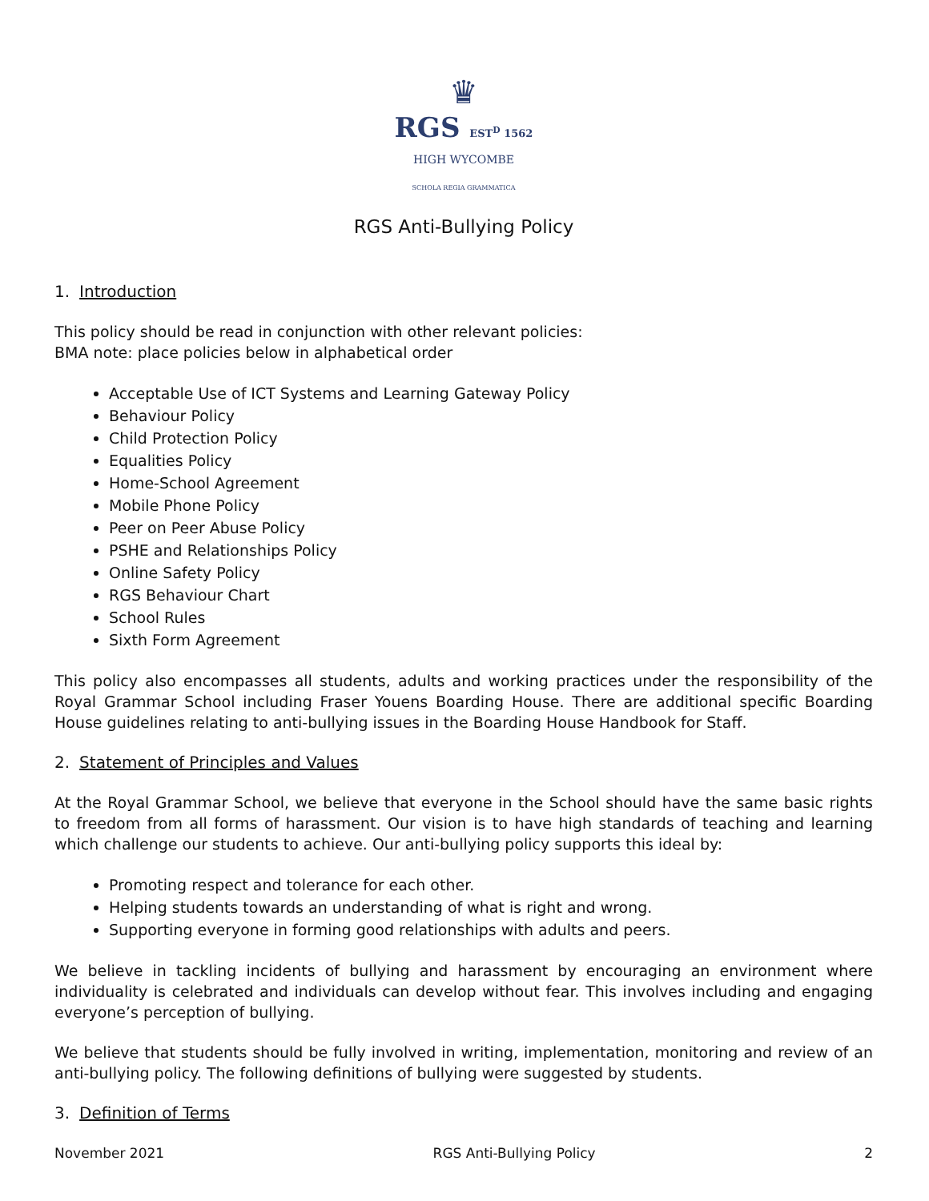♛
RGS EST<sup>D</sup> 1562
HIGH WYCOMBE
SCHOLA REGIA GRAMMATICA
RGS Anti-Bullying Policy
1. Introduction
This policy should be read in conjunction with other relevant policies:
BMA note: place policies below in alphabetical order
Acceptable Use of ICT Systems and Learning Gateway Policy
Behaviour Policy
Child Protection Policy
Equalities Policy
Home-School Agreement
Mobile Phone Policy
Peer on Peer Abuse Policy
PSHE and Relationships Policy
Online Safety Policy
RGS Behaviour Chart
School Rules
Sixth Form Agreement
This policy also encompasses all students, adults and working practices under the responsibility of the Royal Grammar School including Fraser Youens Boarding House. There are additional specific Boarding House guidelines relating to anti-bullying issues in the Boarding House Handbook for Staff.
2. Statement of Principles and Values
At the Royal Grammar School, we believe that everyone in the School should have the same basic rights to freedom from all forms of harassment. Our vision is to have high standards of teaching and learning which challenge our students to achieve. Our anti-bullying policy supports this ideal by:
Promoting respect and tolerance for each other.
Helping students towards an understanding of what is right and wrong.
Supporting everyone in forming good relationships with adults and peers.
We believe in tackling incidents of bullying and harassment by encouraging an environment where individuality is celebrated and individuals can develop without fear. This involves including and engaging everyone’s perception of bullying.
We believe that students should be fully involved in writing, implementation, monitoring and review of an anti-bullying policy. The following definitions of bullying were suggested by students.
3. Definition of Terms
November 2021 RGS Anti-Bullying Policy 2